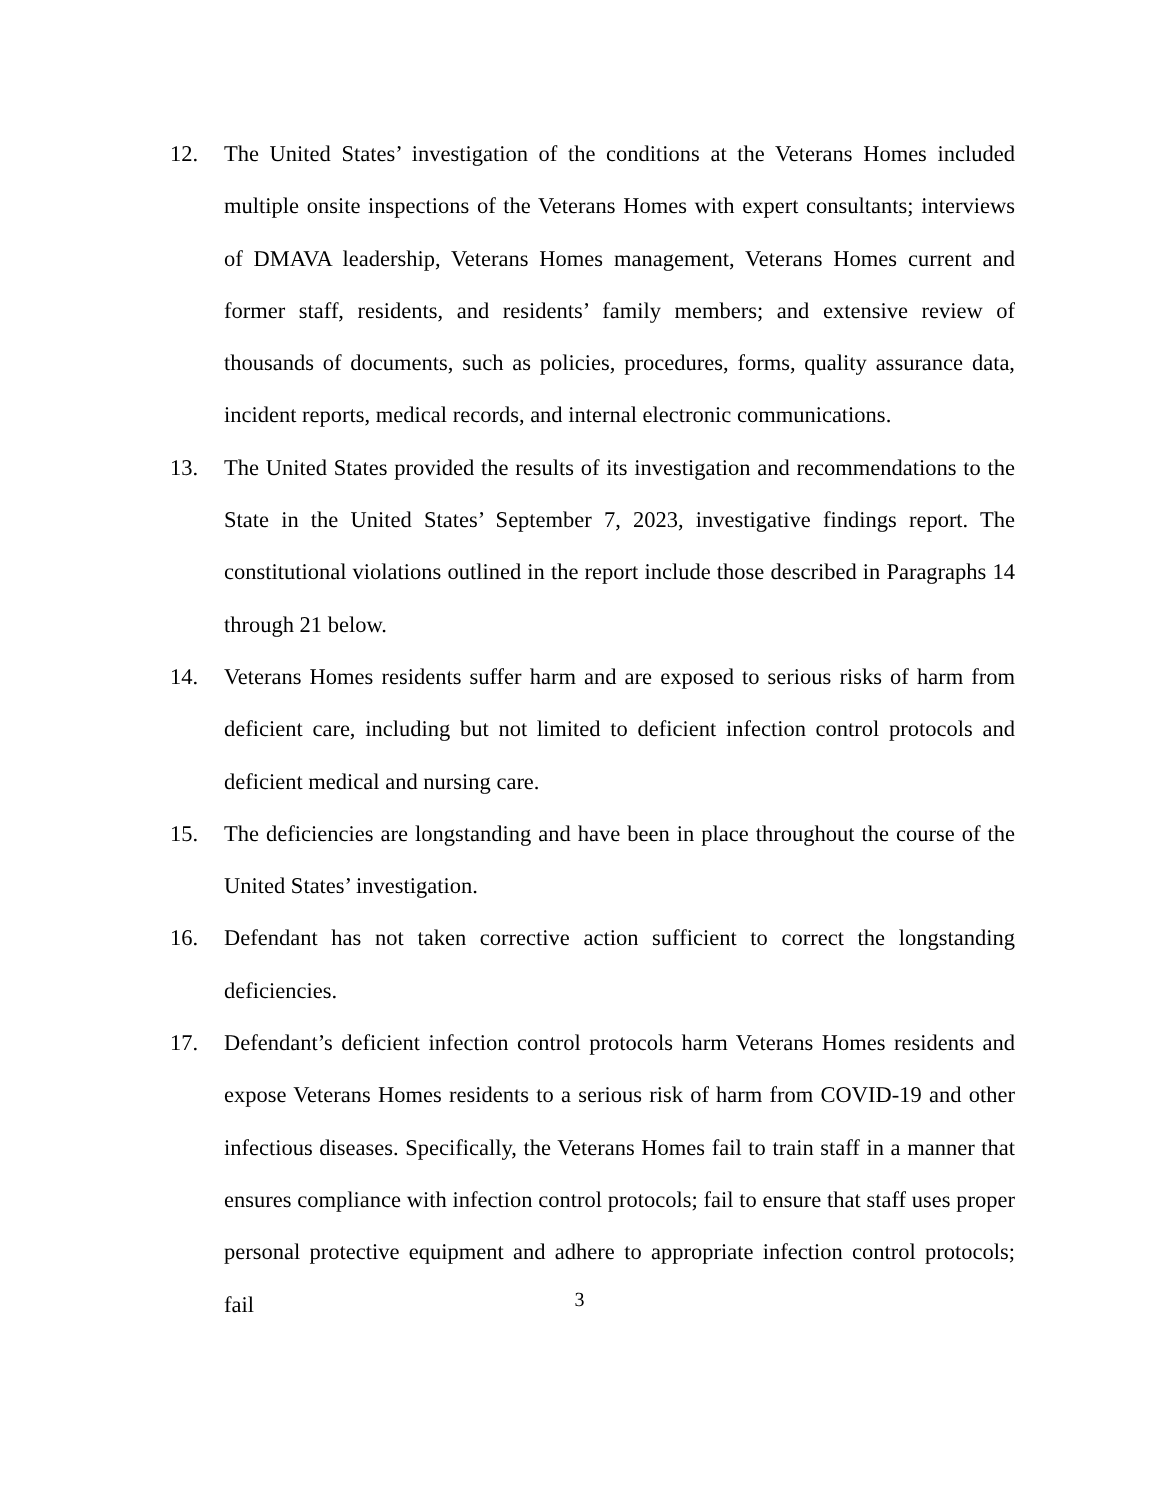12. The United States’ investigation of the conditions at the Veterans Homes included multiple onsite inspections of the Veterans Homes with expert consultants; interviews of DMAVA leadership, Veterans Homes management, Veterans Homes current and former staff, residents, and residents’ family members; and extensive review of thousands of documents, such as policies, procedures, forms, quality assurance data, incident reports, medical records, and internal electronic communications.
13. The United States provided the results of its investigation and recommendations to the State in the United States’ September 7, 2023, investigative findings report. The constitutional violations outlined in the report include those described in Paragraphs 14 through 21 below.
14. Veterans Homes residents suffer harm and are exposed to serious risks of harm from deficient care, including but not limited to deficient infection control protocols and deficient medical and nursing care.
15. The deficiencies are longstanding and have been in place throughout the course of the United States’ investigation.
16. Defendant has not taken corrective action sufficient to correct the longstanding deficiencies.
17. Defendant’s deficient infection control protocols harm Veterans Homes residents and expose Veterans Homes residents to a serious risk of harm from COVID-19 and other infectious diseases. Specifically, the Veterans Homes fail to train staff in a manner that ensures compliance with infection control protocols; fail to ensure that staff uses proper personal protective equipment and adhere to appropriate infection control protocols; fail
3